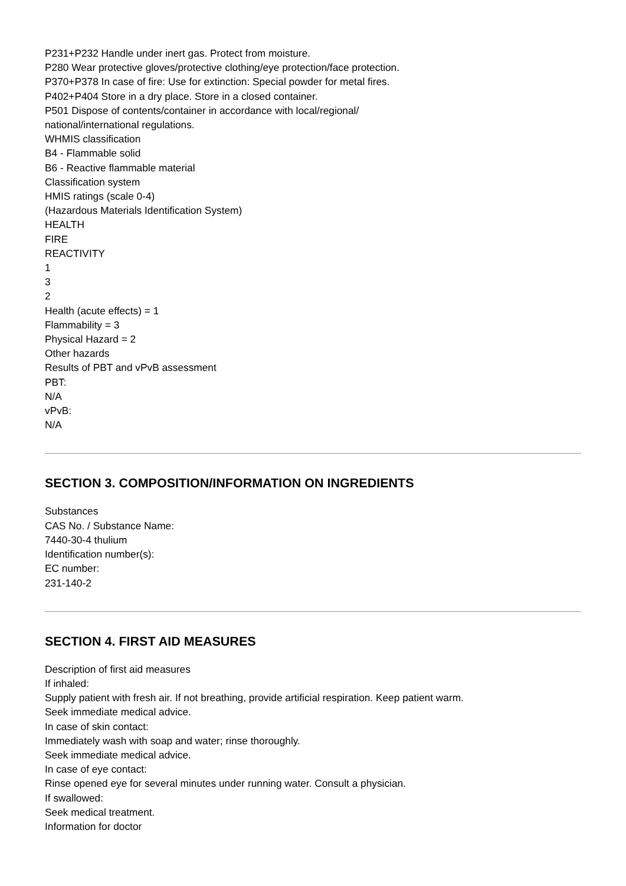P231+P232 Handle under inert gas. Protect from moisture.
P280 Wear protective gloves/protective clothing/eye protection/face protection.
P370+P378 In case of fire: Use for extinction: Special powder for metal fires.
P402+P404 Store in a dry place. Store in a closed container.
P501 Dispose of contents/container in accordance with local/regional/
national/international regulations.
WHMIS classification
B4 - Flammable solid
B6 - Reactive flammable material
Classification system
HMIS ratings (scale 0-4)
(Hazardous Materials Identification System)
HEALTH
FIRE
REACTIVITY
1
3
2
Health (acute effects) = 1
Flammability = 3
Physical Hazard = 2
Other hazards
Results of PBT and vPvB assessment
PBT:
N/A
vPvB:
N/A
SECTION 3. COMPOSITION/INFORMATION ON INGREDIENTS
Substances
CAS No. / Substance Name:
7440-30-4 thulium
Identification number(s):
EC number:
231-140-2
SECTION 4. FIRST AID MEASURES
Description of first aid measures
If inhaled:
Supply patient with fresh air. If not breathing, provide artificial respiration. Keep patient warm.
Seek immediate medical advice.
In case of skin contact:
Immediately wash with soap and water; rinse thoroughly.
Seek immediate medical advice.
In case of eye contact:
Rinse opened eye for several minutes under running water. Consult a physician.
If swallowed:
Seek medical treatment.
Information for doctor